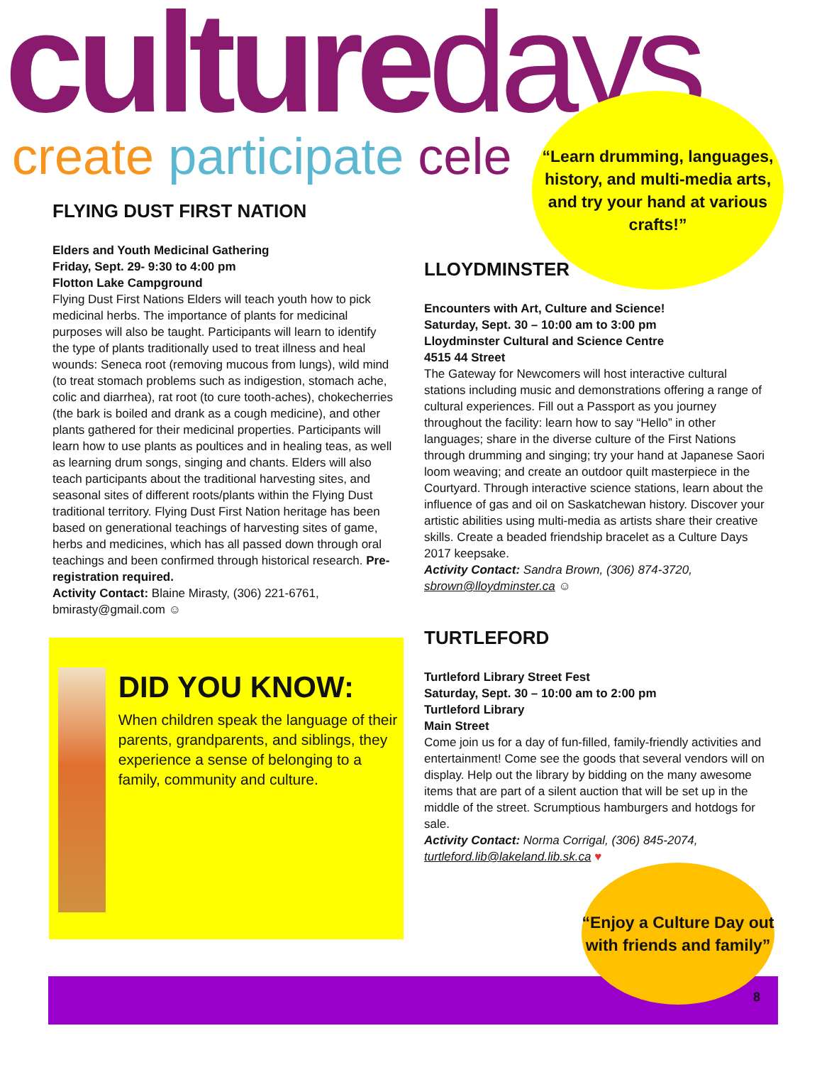culturedays
create participate cele
“Learn drumming, languages, history, and multi-media arts, and try your hand at various crafts!”
FLYING DUST FIRST NATION
Elders and Youth Medicinal Gathering
Friday, Sept. 29- 9:30 to 4:00 pm
Flotton Lake Campground
Flying Dust First Nations Elders will teach youth how to pick medicinal herbs. The importance of plants for medicinal purposes will also be taught. Participants will learn to identify the type of plants traditionally used to treat illness and heal wounds: Seneca root (removing mucous from lungs), wild mind (to treat stomach problems such as indigestion, stomach ache, colic and diarrhea), rat root (to cure tooth-aches), chokecherries (the bark is boiled and drank as a cough medicine), and other plants gathered for their medicinal properties. Participants will learn how to use plants as poultices and in healing teas, as well as learning drum songs, singing and chants. Elders will also teach participants about the traditional harvesting sites, and seasonal sites of different roots/plants within the Flying Dust traditional territory. Flying Dust First Nation heritage has been based on generational teachings of harvesting sites of game, herbs and medicines, which has all passed down through oral teachings and been confirmed through historical research. Pre-registration required.
Activity Contact: Blaine Mirasty, (306) 221-6761, bmirasty@gmail.com ☺
DID YOU KNOW:
When children speak the language of their parents, grandparents, and siblings, they experience a sense of belonging to a family, community and culture.
LLOYDMINSTER
Encounters with Art, Culture and Science!
Saturday, Sept. 30 – 10:00 am to 3:00 pm
Lloydminster Cultural and Science Centre
4515 44 Street
The Gateway for Newcomers will host interactive cultural stations including music and demonstrations offering a range of cultural experiences. Fill out a Passport as you journey throughout the facility: learn how to say “Hello” in other languages; share in the diverse culture of the First Nations through drumming and singing; try your hand at Japanese Saori loom weaving; and create an outdoor quilt masterpiece in the Courtyard. Through interactive science stations, learn about the influence of gas and oil on Saskatchewan history. Discover your artistic abilities using multi-media as artists share their creative skills. Create a beaded friendship bracelet as a Culture Days 2017 keepsake.
Activity Contact: Sandra Brown, (306) 874-3720, sbrown@lloydminster.ca ☺
TURTLEFORD
Turtleford Library Street Fest
Saturday, Sept. 30 – 10:00 am to 2:00 pm
Turtleford Library
Main Street
Come join us for a day of fun-filled, family-friendly activities and entertainment! Come see the goods that several vendors will on display. Help out the library by bidding on the many awesome items that are part of a silent auction that will be set up in the middle of the street. Scrumptious hamburgers and hotdogs for sale.
Activity Contact: Norma Corrigal, (306) 845-2074, turtleford.lib@lakeland.lib.sk.ca ♥
“Enjoy a Culture Day out with friends and family”
8